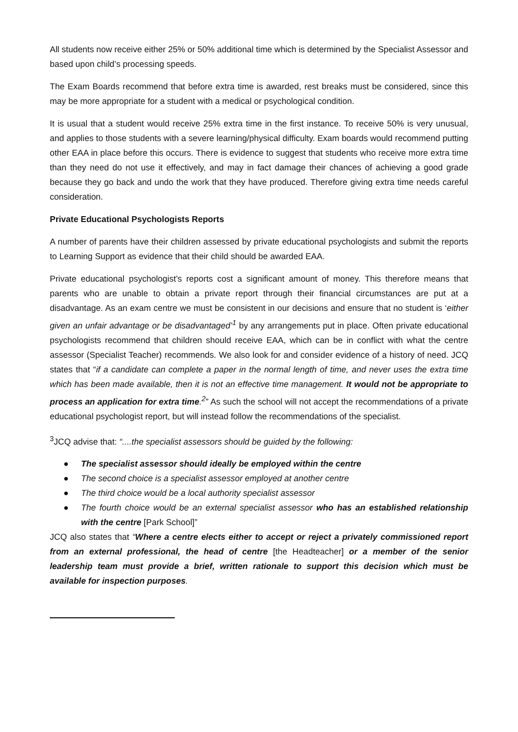All students now receive either 25% or 50% additional time which is determined by the Specialist Assessor and based upon child’s processing speeds.
The Exam Boards recommend that before extra time is awarded, rest breaks must be considered, since this may be more appropriate for a student with a medical or psychological condition.
It is usual that a student would receive 25% extra time in the first instance. To receive 50% is very unusual, and applies to those students with a severe learning/physical difficulty. Exam boards would recommend putting other EAA in place before this occurs. There is evidence to suggest that students who receive more extra time than they need do not use it effectively, and may in fact damage their chances of achieving a good grade because they go back and undo the work that they have produced. Therefore giving extra time needs careful consideration.
Private Educational Psychologists Reports
A number of parents have their children assessed by private educational psychologists and submit the reports to Learning Support as evidence that their child should be awarded EAA.
Private educational psychologist’s reports cost a significant amount of money. This therefore means that parents who are unable to obtain a private report through their financial circumstances are put at a disadvantage. As an exam centre we must be consistent in our decisions and ensure that no student is ‘either given an unfair advantage or be disadvantaged’<sup>1</sup> by any arrangements put in place. Often private educational psychologists recommend that children should receive EAA, which can be in conflict with what the centre assessor (Specialist Teacher) recommends. We also look for and consider evidence of a history of need. JCQ states that “if a candidate can complete a paper in the normal length of time, and never uses the extra time which has been made available, then it is not an effective time management. It would not be appropriate to process an application for extra time.<sup>2</sup>” As such the school will not accept the recommendations of a private educational psychologist report, but will instead follow the recommendations of the specialist.
<sup>3</sup> JCQ advise that: “....the specialist assessors should be guided by the following:
● The specialist assessor should ideally be employed within the centre
● The second choice is a specialist assessor employed at another centre
● The third choice would be a local authority specialist assessor
● The fourth choice would be an external specialist assessor who has an established relationship with the centre [Park School]”
JCQ also states that “Where a centre elects either to accept or reject a privately commissioned report from an external professional, the head of centre [the Headteacher] or a member of the senior leadership team must provide a brief, written rationale to support this decision which must be available for inspection purposes.